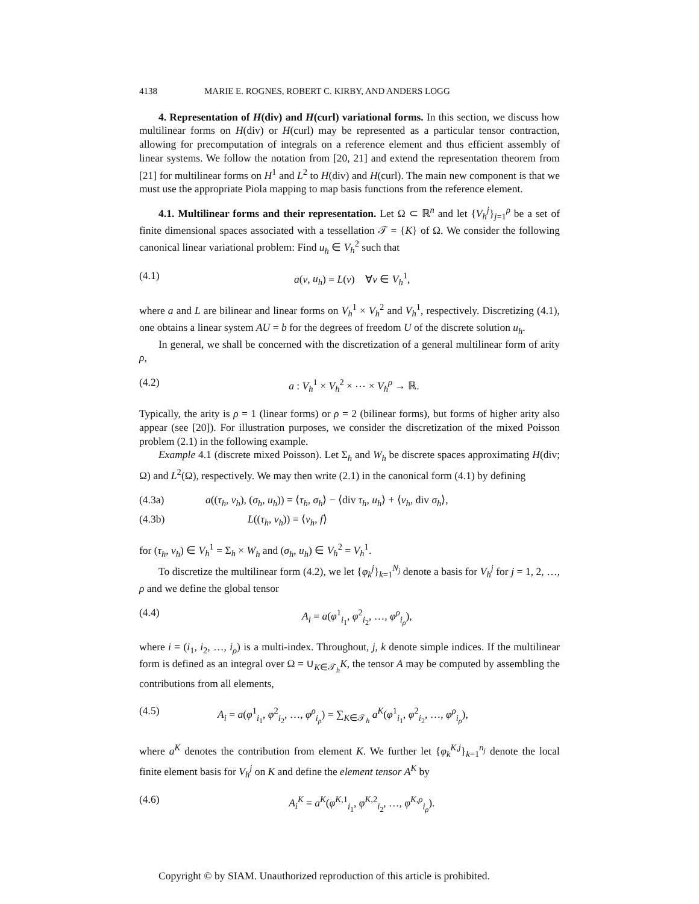4138 MARIE E. ROGNES, ROBERT C. KIRBY, AND ANDERS LOGG
4. Representation of H(div) and H(curl) variational forms. In this section, we discuss how multilinear forms on H(div) or H(curl) may be represented as a particular tensor contraction, allowing for precomputation of integrals on a reference element and thus efficient assembly of linear systems. We follow the notation from [20, 21] and extend the representation theorem from [21] for multilinear forms on H<sup>1</sup> and L<sup>2</sup> to H(div) and H(curl). The main new component is that we must use the appropriate Piola mapping to map basis functions from the reference element.
4.1. Multilinear forms and their representation. Let Ω ⊂ ℝ<sup>n</sup> and let {V<sub>h</sub><sup>j</sup>}<sub>j=1</sub><sup>ρ</sup> be a set of finite dimensional spaces associated with a tessellation 𝒯 = {K} of Ω. We consider the following canonical linear variational problem: Find u<sub>h</sub> ∈ V<sub>h</sub><sup>2</sup> such that
(4.1) a(v, u<sub>h</sub>) = L(v) ∀v ∈ V<sub>h</sub><sup>1</sup>,
where a and L are bilinear and linear forms on V<sub>h</sub><sup>1</sup> × V<sub>h</sub><sup>2</sup> and V<sub>h</sub><sup>1</sup>, respectively. Discretizing (4.1), one obtains a linear system AU = b for the degrees of freedom U of the discrete solution u<sub>h</sub>.
In general, we shall be concerned with the discretization of a general multilinear form of arity ρ,
(4.2) a : V<sub>h</sub><sup>1</sup> × V<sub>h</sub><sup>2</sup> × ⋯ × V<sub>h</sub><sup>ρ</sup> → ℝ.
Typically, the arity is ρ = 1 (linear forms) or ρ = 2 (bilinear forms), but forms of higher arity also appear (see [20]). For illustration purposes, we consider the discretization of the mixed Poisson problem (2.1) in the following example.
Example 4.1 (discrete mixed Poisson). Let Σ<sub>h</sub> and W<sub>h</sub> be discrete spaces approximating H(div; Ω) and L<sup>2</sup>(Ω), respectively. We may then write (2.1) in the canonical form (4.1) by defining
(4.3a) a((τ<sub>h</sub>, v<sub>h</sub>), (σ<sub>h</sub>, u<sub>h</sub>)) = ⟨τ<sub>h</sub>, σ<sub>h</sub>⟩ − ⟨div τ<sub>h</sub>, u<sub>h</sub>⟩ + ⟨v<sub>h</sub>, div σ<sub>h</sub>⟩,
(4.3b) L((τ<sub>h</sub>, v<sub>h</sub>)) = ⟨v<sub>h</sub>, f⟩
for (τ<sub>h</sub>, v<sub>h</sub>) ∈ V<sub>h</sub><sup>1</sup> = Σ<sub>h</sub> × W<sub>h</sub> and (σ<sub>h</sub>, u<sub>h</sub>) ∈ V<sub>h</sub><sup>2</sup> = V<sub>h</sub><sup>1</sup>.
To discretize the multilinear form (4.2), we let {φ<sub>k</sub><sup>j</sup>}<sub>k=1</sub><sup>N<sub>j</sub></sup> denote a basis for V<sub>h</sub><sup>j</sup> for j = 1, 2, …, ρ and we define the global tensor
(4.4) A<sub>i</sub> = a(φ<sup>1</sup><sub>i<sub>1</sub></sub>, φ<sup>2</sup><sub>i<sub>2</sub></sub>, …, φ<sup>ρ</sup><sub>i<sub>ρ</sub></sub>),
where i = (i<sub>1</sub>, i<sub>2</sub>, …, i<sub>ρ</sub>) is a multi-index. Throughout, j, k denote simple indices. If the multilinear form is defined as an integral over Ω = ∪<sub>K∈𝒯<sub>h</sub></sub>K, the tensor A may be computed by assembling the contributions from all elements,
(4.5) A<sub>i</sub> = a(φ<sup>1</sup><sub>i<sub>1</sub></sub>, φ<sup>2</sup><sub>i<sub>2</sub></sub>, …, φ<sup>ρ</sup><sub>i<sub>ρ</sub></sub>) = ∑<sub>K∈𝒯<sub>h</sub></sub> a<sup>K</sup>(φ<sup>1</sup><sub>i<sub>1</sub></sub>, φ<sup>2</sup><sub>i<sub>2</sub></sub>, …, φ<sup>ρ</sup><sub>i<sub>ρ</sub></sub>),
where a<sup>K</sup> denotes the contribution from element K. We further let {φ<sub>k</sub><sup>K,j</sup>}<sub>k=1</sub><sup>n<sub>j</sub></sup> denote the local finite element basis for V<sub>h</sub><sup>j</sup> on K and define the element tensor A<sup>K</sup> by
(4.6) A<sub>i</sub><sup>K</sup> = a<sup>K</sup>(φ<sup>K,1</sup><sub>i<sub>1</sub></sub>, φ<sup>K,2</sup><sub>i<sub>2</sub></sub>, …, φ<sup>K,ρ</sup><sub>i<sub>ρ</sub></sub>).
Copyright © by SIAM. Unauthorized reproduction of this article is prohibited.